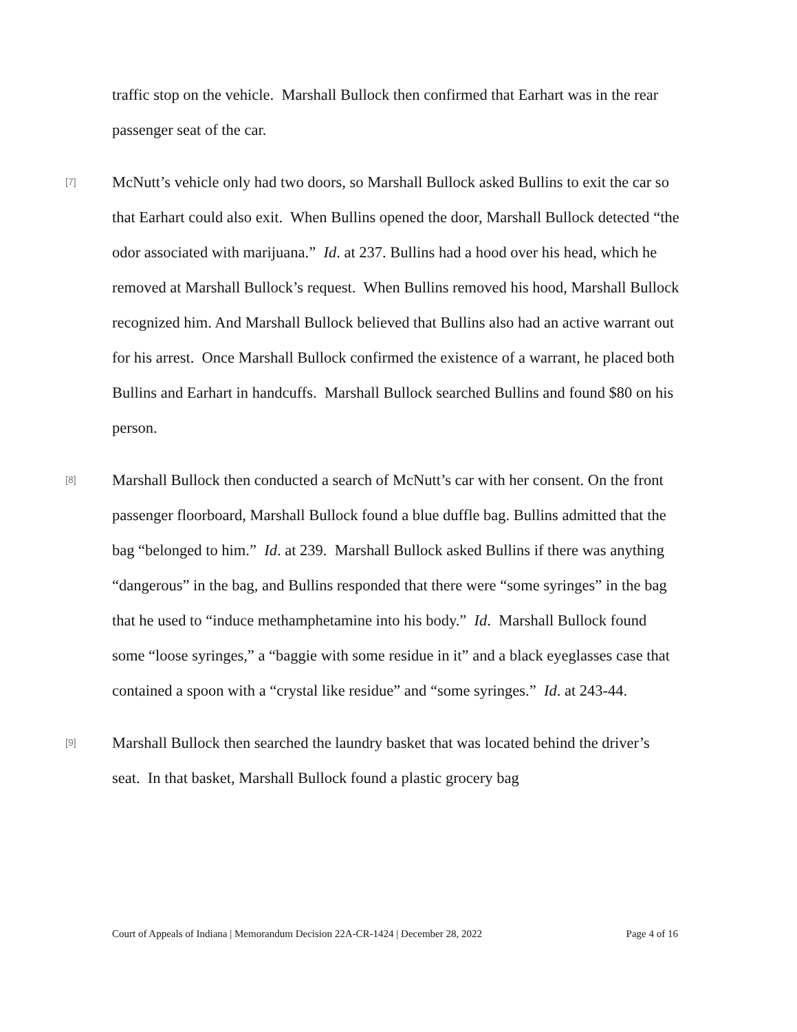traffic stop on the vehicle. Marshall Bullock then confirmed that Earhart was in the rear passenger seat of the car.
[7]
McNutt’s vehicle only had two doors, so Marshall Bullock asked Bullins to exit the car so that Earhart could also exit. When Bullins opened the door, Marshall Bullock detected “the odor associated with marijuana.” Id. at 237. Bullins had a hood over his head, which he removed at Marshall Bullock’s request. When Bullins removed his hood, Marshall Bullock recognized him. And Marshall Bullock believed that Bullins also had an active warrant out for his arrest. Once Marshall Bullock confirmed the existence of a warrant, he placed both Bullins and Earhart in handcuffs. Marshall Bullock searched Bullins and found $80 on his person.
[8]
Marshall Bullock then conducted a search of McNutt’s car with her consent. On the front passenger floorboard, Marshall Bullock found a blue duffle bag. Bullins admitted that the bag “belonged to him.” Id. at 239. Marshall Bullock asked Bullins if there was anything “dangerous” in the bag, and Bullins responded that there were “some syringes” in the bag that he used to “induce methamphetamine into his body.” Id. Marshall Bullock found some “loose syringes,” a “baggie with some residue in it” and a black eyeglasses case that contained a spoon with a “crystal like residue” and “some syringes.” Id. at 243-44.
[9]
Marshall Bullock then searched the laundry basket that was located behind the driver’s seat. In that basket, Marshall Bullock found a plastic grocery bag
Court of Appeals of Indiana | Memorandum Decision 22A-CR-1424 | December 28, 2022 Page 4 of 16